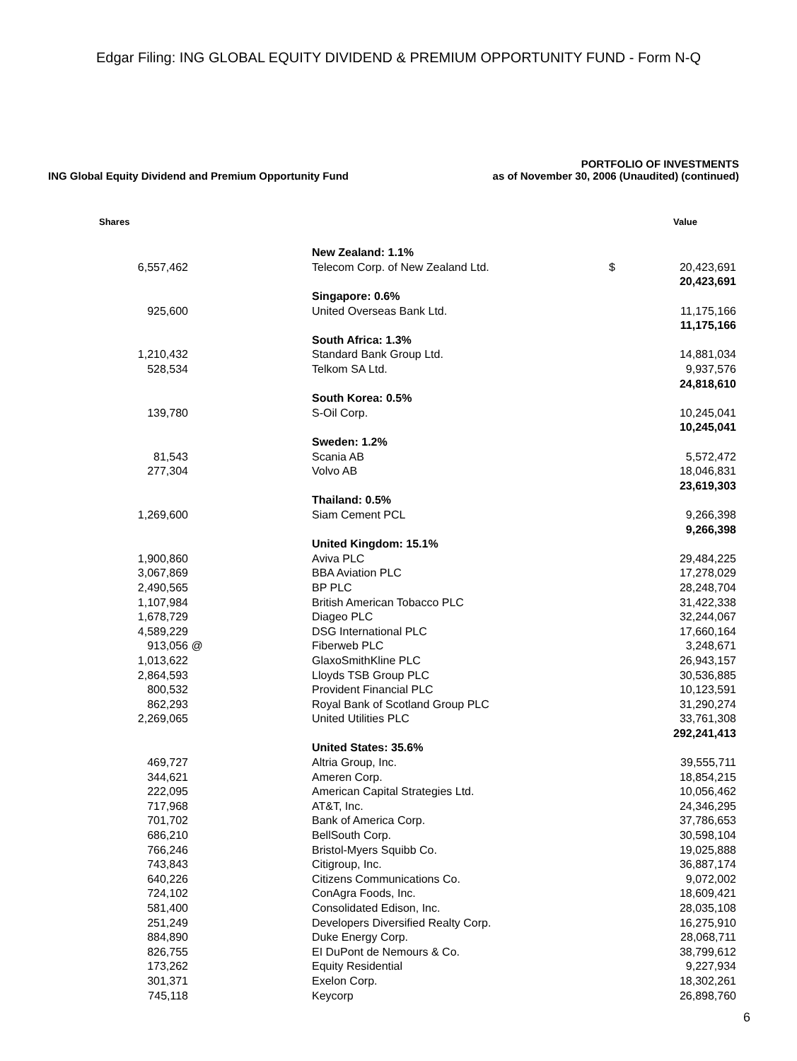Edgar Filing: ING GLOBAL EQUITY DIVIDEND & PREMIUM OPPORTUNITY FUND - Form N-Q
ING Global Equity Dividend and Premium Opportunity Fund
PORTFOLIO OF INVESTMENTS
as of November 30, 2006 (Unaudited) (continued)
| Shares | | | | Value |
| --- | --- | --- | --- | --- |
| | | New Zealand: 1.1% | | |
| 6,557,462 | | Telecom Corp. of New Zealand Ltd. | $ | 20,423,691 |
| | | | | 20,423,691 |
| | | Singapore: 0.6% | | |
| 925,600 | | United Overseas Bank Ltd. | | 11,175,166 |
| | | | | 11,175,166 |
| | | South Africa: 1.3% | | |
| 1,210,432 | | Standard Bank Group Ltd. | | 14,881,034 |
| 528,534 | | Telkom SA Ltd. | | 9,937,576 |
| | | | | 24,818,610 |
| | | South Korea: 0.5% | | |
| 139,780 | | S-Oil Corp. | | 10,245,041 |
| | | | | 10,245,041 |
| | | Sweden: 1.2% | | |
| 81,543 | | Scania AB | | 5,572,472 |
| 277,304 | | Volvo AB | | 18,046,831 |
| | | | | 23,619,303 |
| | | Thailand: 0.5% | | |
| 1,269,600 | | Siam Cement PCL | | 9,266,398 |
| | | | | 9,266,398 |
| | | United Kingdom: 15.1% | | |
| 1,900,860 | | Aviva PLC | | 29,484,225 |
| 3,067,869 | | BBA Aviation PLC | | 17,278,029 |
| 2,490,565 | | BP PLC | | 28,248,704 |
| 1,107,984 | | British American Tobacco PLC | | 31,422,338 |
| 1,678,729 | | Diageo PLC | | 32,244,067 |
| 4,589,229 | | DSG International PLC | | 17,660,164 |
| 913,056 | @ | Fiberweb PLC | | 3,248,671 |
| 1,013,622 | | GlaxoSmithKline PLC | | 26,943,157 |
| 2,864,593 | | Lloyds TSB Group PLC | | 30,536,885 |
| 800,532 | | Provident Financial PLC | | 10,123,591 |
| 862,293 | | Royal Bank of Scotland Group PLC | | 31,290,274 |
| 2,269,065 | | United Utilities PLC | | 33,761,308 |
| | | | | 292,241,413 |
| | | United States: 35.6% | | |
| 469,727 | | Altria Group, Inc. | | 39,555,711 |
| 344,621 | | Ameren Corp. | | 18,854,215 |
| 222,095 | | American Capital Strategies Ltd. | | 10,056,462 |
| 717,968 | | AT&T, Inc. | | 24,346,295 |
| 701,702 | | Bank of America Corp. | | 37,786,653 |
| 686,210 | | BellSouth Corp. | | 30,598,104 |
| 766,246 | | Bristol-Myers Squibb Co. | | 19,025,888 |
| 743,843 | | Citigroup, Inc. | | 36,887,174 |
| 640,226 | | Citizens Communications Co. | | 9,072,002 |
| 724,102 | | ConAgra Foods, Inc. | | 18,609,421 |
| 581,400 | | Consolidated Edison, Inc. | | 28,035,108 |
| 251,249 | | Developers Diversified Realty Corp. | | 16,275,910 |
| 884,890 | | Duke Energy Corp. | | 28,068,711 |
| 826,755 | | EI DuPont de Nemours & Co. | | 38,799,612 |
| 173,262 | | Equity Residential | | 9,227,934 |
| 301,371 | | Exelon Corp. | | 18,302,261 |
| 745,118 | | Keycorp | | 26,898,760 |
6